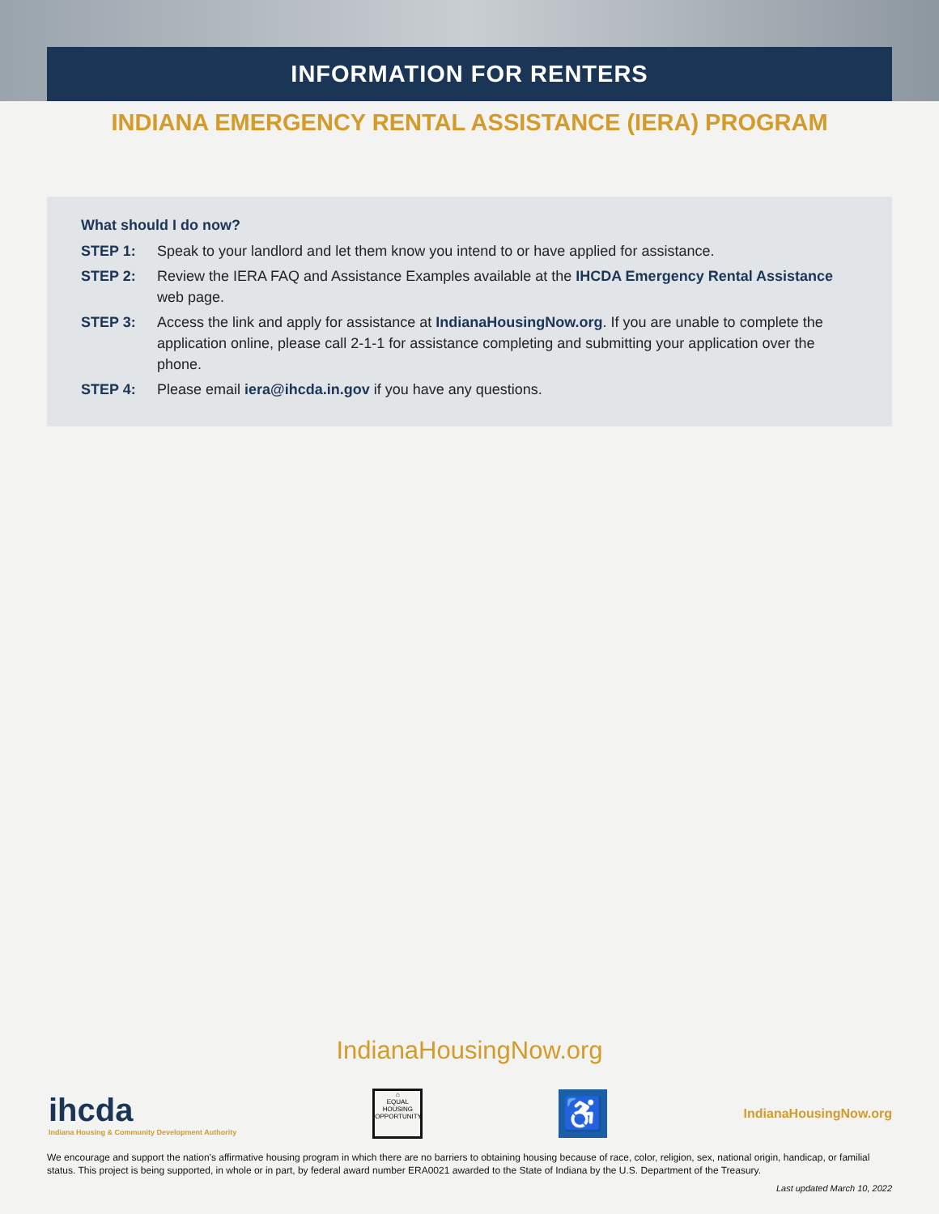INFORMATION FOR RENTERS
INDIANA EMERGENCY RENTAL ASSISTANCE (IERA) PROGRAM
What should I do now?
STEP 1: Speak to your landlord and let them know you intend to or have applied for assistance.
STEP 2: Review the IERA FAQ and Assistance Examples available at the IHCDA Emergency Rental Assistance web page.
STEP 3: Access the link and apply for assistance at IndianaHousingNow.org. If you are unable to complete the application online, please call 2-1-1 for assistance completing and submitting your application over the phone.
STEP 4: Please email iera@ihcda.in.gov if you have any questions.
IndianaHousingNow.org
ihcda
Indiana Housing & Community Development Authority
⌂
EQUAL HOUSING OPPORTUNITY
♿
IndianaHousingNow.org
We encourage and support the nation's affirmative housing program in which there are no barriers to obtaining housing because of race, color, religion, sex, national origin, handicap, or familial status. This project is being supported, in whole or in part, by federal award number ERA0021 awarded to the State of Indiana by the U.S. Department of the Treasury.
Last updated March 10, 2022